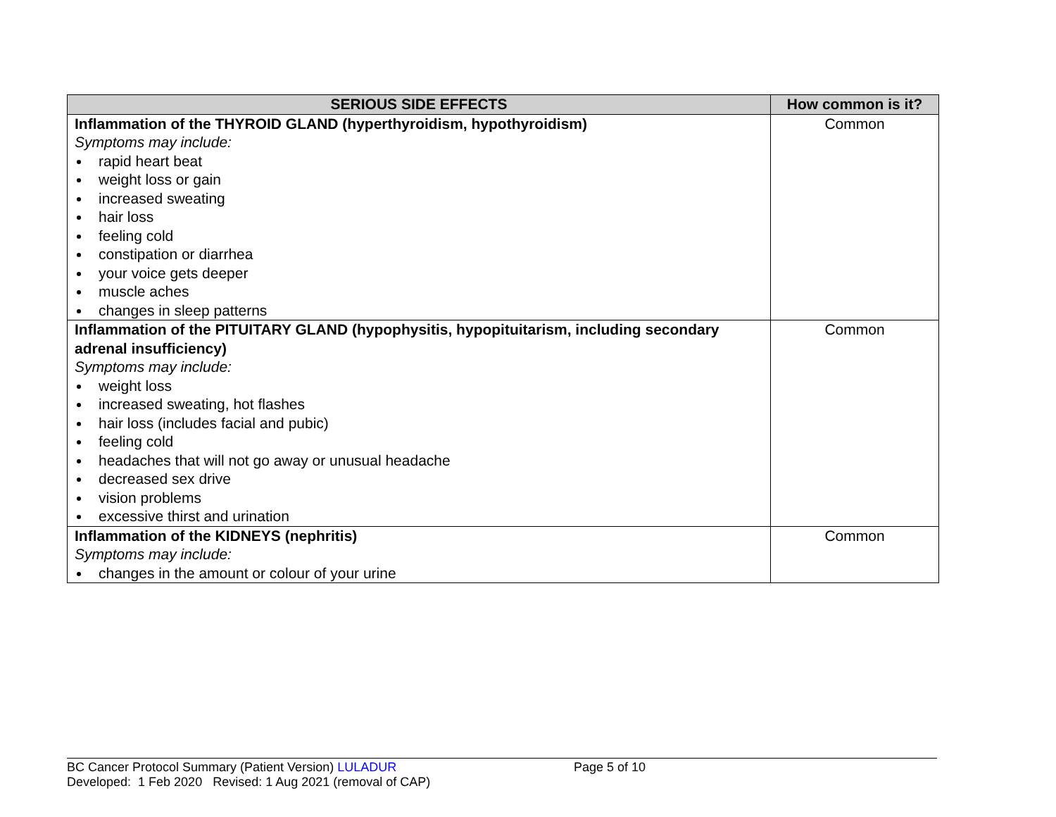| SERIOUS SIDE EFFECTS | How common is it? |
| --- | --- |
| Inflammation of the THYROID GLAND (hyperthyroidism, hypothyroidism) Symptoms may include: rapid heart beat weight loss or gain increased sweating hair loss feeling cold constipation or diarrhea your voice gets deeper muscle aches changes in sleep patterns | Common |
| Inflammation of the PITUITARY GLAND (hypophysitis, hypopituitarism, including secondary adrenal insufficiency) Symptoms may include: weight loss increased sweating, hot flashes hair loss (includes facial and pubic) feeling cold headaches that will not go away or unusual headache decreased sex drive vision problems excessive thirst and urination | Common |
| Inflammation of the KIDNEYS (nephritis) Symptoms may include: changes in the amount or colour of your urine | Common |
BC Cancer Protocol Summary (Patient Version) LULADUR Page 5 of 10
Developed: 1 Feb 2020 Revised: 1 Aug 2021 (removal of CAP)